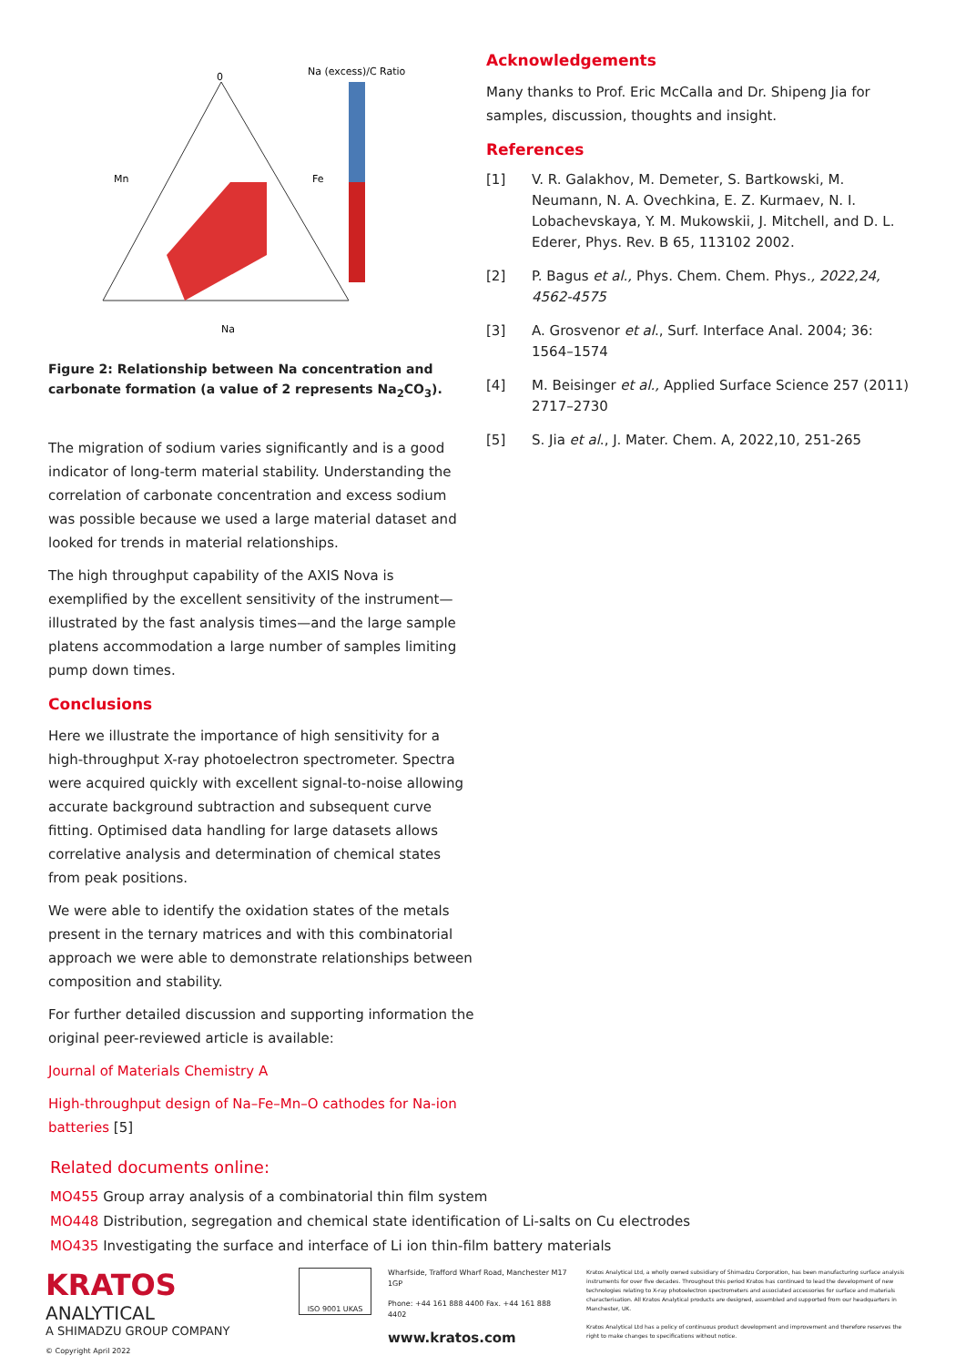Na (excess)/C Ratio
0
Na
Mn
Fe
Figure 2: Relationship between Na concentration and carbonate formation (a value of 2 represents Na<sub>2</sub>CO<sub>3</sub>).
The migration of sodium varies significantly and is a good indicator of long-term material stability. Understanding the correlation of carbonate concentration and excess sodium was possible because we used a large material dataset and looked for trends in material relationships.
The high throughput capability of the AXIS Nova is exemplified by the excellent sensitivity of the instrument—illustrated by the fast analysis times—and the large sample platens accommodation a large number of samples limiting pump down times.
Conclusions
Here we illustrate the importance of high sensitivity for a high-throughput X-ray photoelectron spectrometer. Spectra were acquired quickly with excellent signal-to-noise allowing accurate background subtraction and subsequent curve fitting. Optimised data handling for large datasets allows correlative analysis and determination of chemical states from peak positions.
We were able to identify the oxidation states of the metals present in the ternary matrices and with this combinatorial approach we were able to demonstrate relationships between composition and stability.
For further detailed discussion and supporting information the original peer-reviewed article is available:
Journal of Materials Chemistry A
High-throughput design of Na–Fe–Mn–O cathodes for Na-ion batteries [5]
Acknowledgements
Many thanks to Prof. Eric McCalla and Dr. Shipeng Jia for samples, discussion, thoughts and insight.
References
[1] V. R. Galakhov, M. Demeter, S. Bartkowski, M. Neumann, N. A. Ovechkina, E. Z. Kurmaev, N. I. Lobachevskaya, Y. M. Mukowskii, J. Mitchell, and D. L. Ederer, Phys. Rev. B 65, 113102 2002.
[2] P. Bagus et al., Phys. Chem. Chem. Phys., 2022,24, 4562-4575
[3] A. Grosvenor et al., Surf. Interface Anal. 2004; 36: 1564–1574
[4] M. Beisinger et al., Applied Surface Science 257 (2011) 2717–2730
[5] S. Jia et al., J. Mater. Chem. A, 2022,10, 251-265
Related documents online:
MO455 Group array analysis of a combinatorial thin film system
MO448 Distribution, segregation and chemical state identification of Li-salts on Cu electrodes
MO435 Investigating the surface and interface of Li ion thin-film battery materials
KRATOS
ANALYTICAL
A SHIMADZU GROUP COMPANY
© Copyright April 2022
ISO 9001 UKAS
Wharfside, Trafford Wharf Road, Manchester M17 1GP
Phone: +44 161 888 4400 Fax. +44 161 888 4402
www.kratos.com
Kratos Analytical Ltd, a wholly owned subsidiary of Shimadzu Corporation, has been manufacturing surface analysis instruments for over five decades. Throughout this period Kratos has continued to lead the development of new technologies relating to X-ray photoelectron spectrometers and associated accessories for surface and materials characterisation. All Kratos Analytical products are designed, assembled and supported from our headquarters in Manchester, UK.
Kratos Analytical Ltd has a policy of continuous product development and improvement and therefore reserves the right to make changes to specifications without notice.